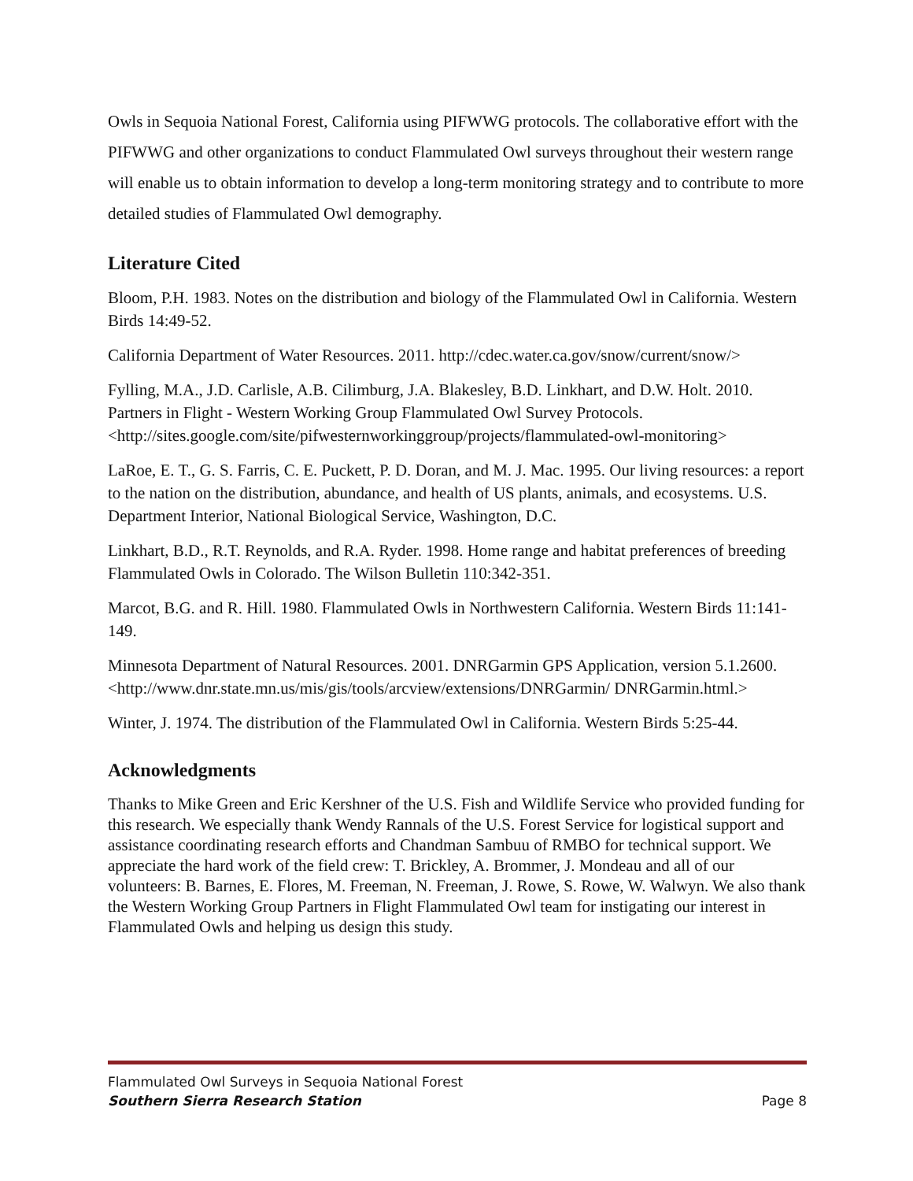Owls in Sequoia National Forest, California using PIFWWG protocols. The collaborative effort with the PIFWWG and other organizations to conduct Flammulated Owl surveys throughout their western range will enable us to obtain information to develop a long-term monitoring strategy and to contribute to more detailed studies of Flammulated Owl demography.
Literature Cited
Bloom, P.H. 1983. Notes on the distribution and biology of the Flammulated Owl in California. Western Birds 14:49-52.
California Department of Water Resources. 2011. http://cdec.water.ca.gov/snow/current/snow/>
Fylling, M.A., J.D. Carlisle, A.B. Cilimburg, J.A. Blakesley, B.D. Linkhart, and D.W. Holt. 2010. Partners in Flight - Western Working Group Flammulated Owl Survey Protocols. <http://sites.google.com/site/pifwesternworkinggroup/projects/flammulated-owl-monitoring>
LaRoe, E. T., G. S. Farris, C. E. Puckett, P. D. Doran, and M. J. Mac. 1995. Our living resources: a report to the nation on the distribution, abundance, and health of US plants, animals, and ecosystems. U.S. Department Interior, National Biological Service, Washington, D.C.
Linkhart, B.D., R.T. Reynolds, and R.A. Ryder. 1998. Home range and habitat preferences of breeding Flammulated Owls in Colorado. The Wilson Bulletin 110:342-351.
Marcot, B.G. and R. Hill. 1980. Flammulated Owls in Northwestern California. Western Birds 11:141-149.
Minnesota Department of Natural Resources. 2001. DNRGarmin GPS Application, version 5.1.2600. <http://www.dnr.state.mn.us/mis/gis/tools/arcview/extensions/DNRGarmin/ DNRGarmin.html.>
Winter, J. 1974. The distribution of the Flammulated Owl in California. Western Birds 5:25-44.
Acknowledgments
Thanks to Mike Green and Eric Kershner of the U.S. Fish and Wildlife Service who provided funding for this research. We especially thank Wendy Rannals of the U.S. Forest Service for logistical support and assistance coordinating research efforts and Chandman Sambuu of RMBO for technical support. We appreciate the hard work of the field crew: T. Brickley, A. Brommer, J. Mondeau and all of our volunteers: B. Barnes, E. Flores, M. Freeman, N. Freeman, J. Rowe, S. Rowe, W. Walwyn. We also thank the Western Working Group Partners in Flight Flammulated Owl team for instigating our interest in Flammulated Owls and helping us design this study.
Flammulated Owl Surveys in Sequoia National Forest
Southern Sierra Research Station Page 8